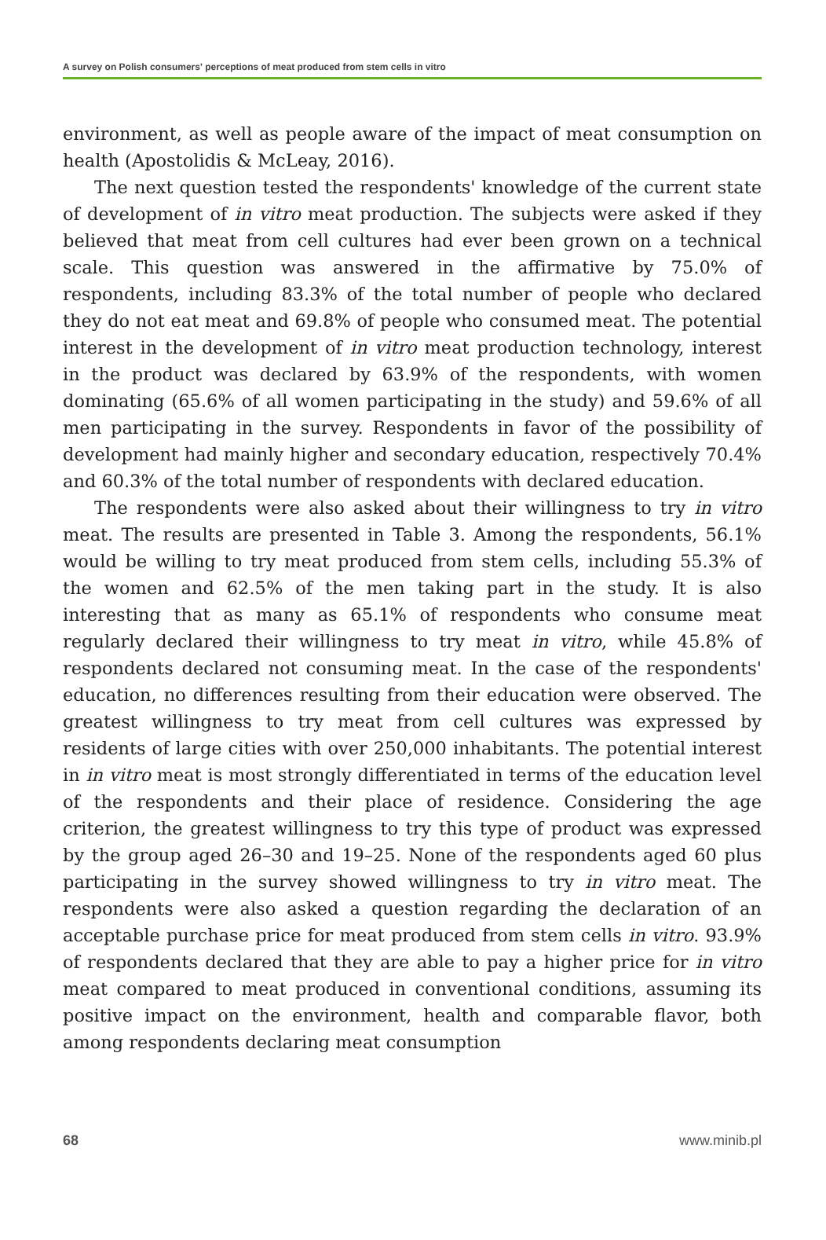A survey on Polish consumers' perceptions of meat produced from stem cells in vitro
environment, as well as people aware of the impact of meat consumption on health (Apostolidis & McLeay, 2016).
The next question tested the respondents' knowledge of the current state of development of in vitro meat production. The subjects were asked if they believed that meat from cell cultures had ever been grown on a technical scale. This question was answered in the affirmative by 75.0% of respondents, including 83.3% of the total number of people who declared they do not eat meat and 69.8% of people who consumed meat. The potential interest in the development of in vitro meat production technology, interest in the product was declared by 63.9% of the respondents, with women dominating (65.6% of all women participating in the study) and 59.6% of all men participating in the survey. Respondents in favor of the possibility of development had mainly higher and secondary education, respectively 70.4% and 60.3% of the total number of respondents with declared education.
The respondents were also asked about their willingness to try in vitro meat. The results are presented in Table 3. Among the respondents, 56.1% would be willing to try meat produced from stem cells, including 55.3% of the women and 62.5% of the men taking part in the study. It is also interesting that as many as 65.1% of respondents who consume meat regularly declared their willingness to try meat in vitro, while 45.8% of respondents declared not consuming meat. In the case of the respondents' education, no differences resulting from their education were observed. The greatest willingness to try meat from cell cultures was expressed by residents of large cities with over 250,000 inhabitants. The potential interest in in vitro meat is most strongly differentiated in terms of the education level of the respondents and their place of residence. Considering the age criterion, the greatest willingness to try this type of product was expressed by the group aged 26–30 and 19–25. None of the respondents aged 60 plus participating in the survey showed willingness to try in vitro meat. The respondents were also asked a question regarding the declaration of an acceptable purchase price for meat produced from stem cells in vitro. 93.9% of respondents declared that they are able to pay a higher price for in vitro meat compared to meat produced in conventional conditions, assuming its positive impact on the environment, health and comparable flavor, both among respondents declaring meat consumption
68 www.minib.pl